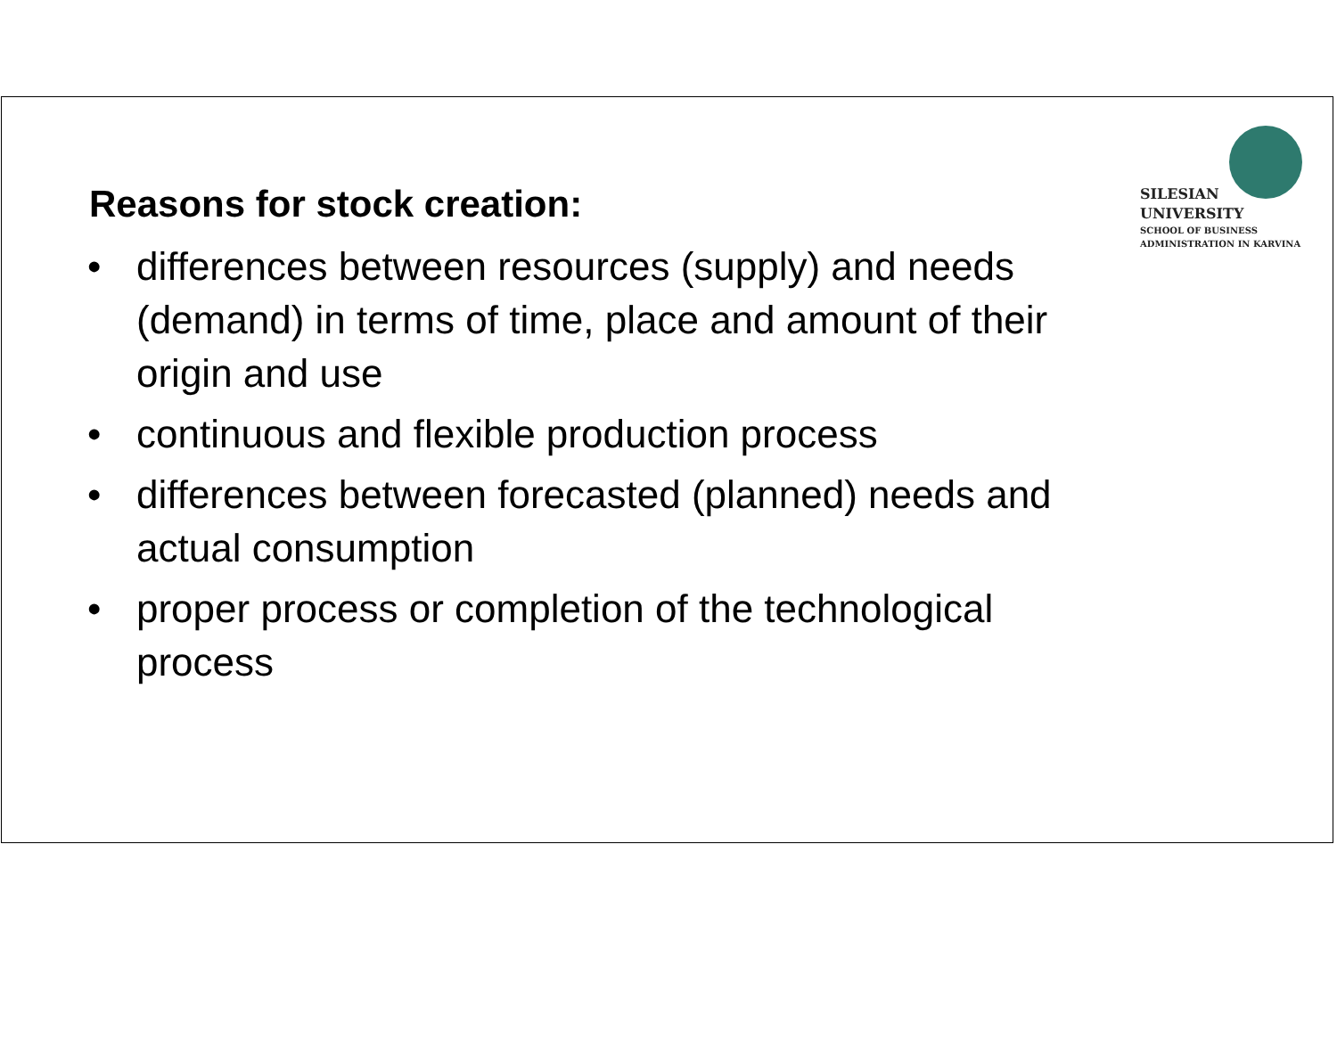SILESIAN
UNIVERSITY
SCHOOL OF BUSINESS
ADMINISTRATION IN KARVINA
Reasons for stock creation:
• differences between resources (supply) and needs (demand) in terms of time, place and amount of their origin and use
• continuous and flexible production process
• differences between forecasted (planned) needs and actual consumption
• proper process or completion of the technological process